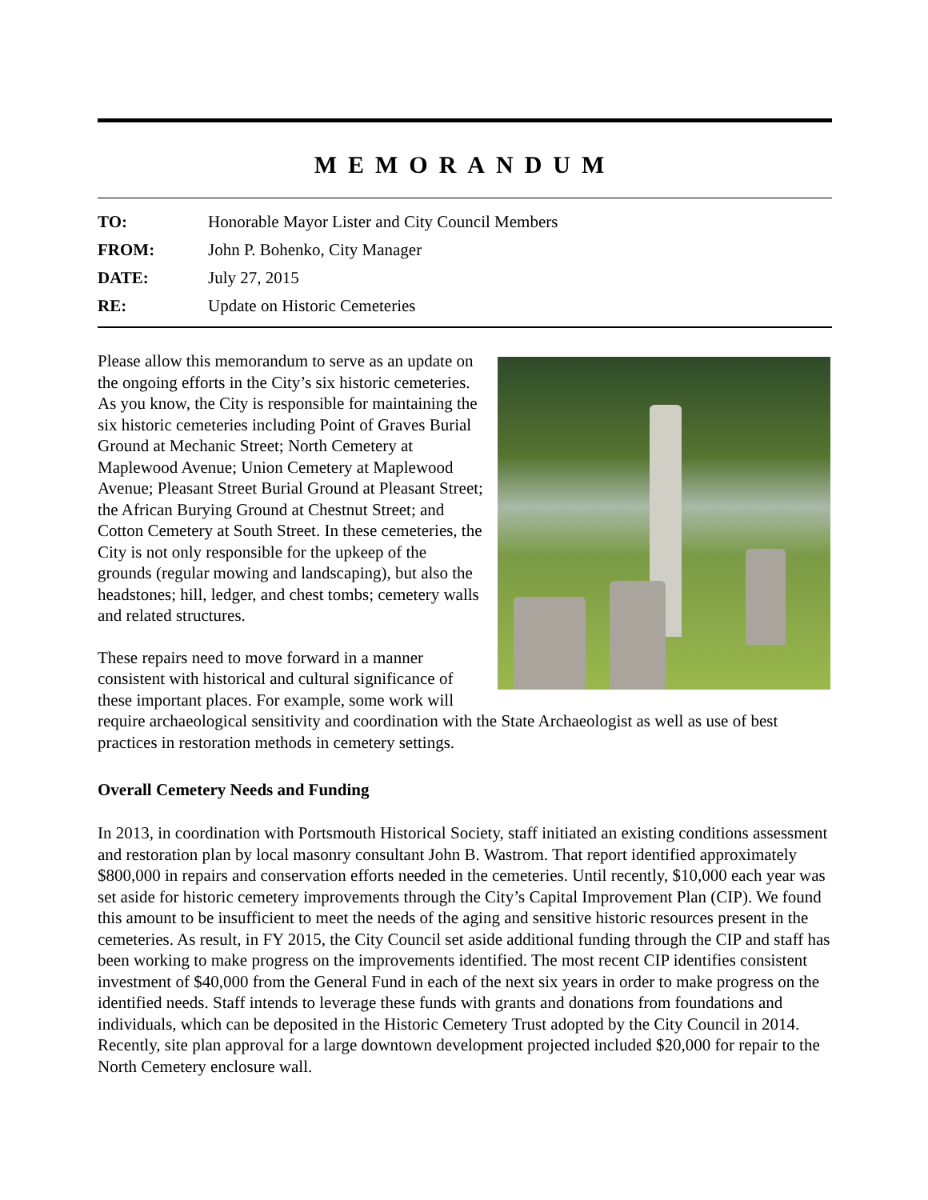MEMORANDUM
| TO: | Honorable Mayor Lister and City Council Members |
| FROM: | John P. Bohenko, City Manager |
| DATE: | July 27, 2015 |
| RE: | Update on Historic Cemeteries |
Please allow this memorandum to serve as an update on the ongoing efforts in the City’s six historic cemeteries. As you know, the City is responsible for maintaining the six historic cemeteries including Point of Graves Burial Ground at Mechanic Street; North Cemetery at Maplewood Avenue; Union Cemetery at Maplewood Avenue; Pleasant Street Burial Ground at Pleasant Street; the African Burying Ground at Chestnut Street; and Cotton Cemetery at South Street. In these cemeteries, the City is not only responsible for the upkeep of the grounds (regular mowing and landscaping), but also the headstones; hill, ledger, and chest tombs; cemetery walls and related structures.
These repairs need to move forward in a manner consistent with historical and cultural significance of these important places. For example, some work will require archaeological sensitivity and coordination with the State Archaeologist as well as use of best practices in restoration methods in cemetery settings.
Overall Cemetery Needs and Funding
In 2013, in coordination with Portsmouth Historical Society, staff initiated an existing conditions assessment and restoration plan by local masonry consultant John B. Wastrom. That report identified approximately $800,000 in repairs and conservation efforts needed in the cemeteries. Until recently, $10,000 each year was set aside for historic cemetery improvements through the City’s Capital Improvement Plan (CIP). We found this amount to be insufficient to meet the needs of the aging and sensitive historic resources present in the cemeteries. As result, in FY 2015, the City Council set aside additional funding through the CIP and staff has been working to make progress on the improvements identified. The most recent CIP identifies consistent investment of $40,000 from the General Fund in each of the next six years in order to make progress on the identified needs. Staff intends to leverage these funds with grants and donations from foundations and individuals, which can be deposited in the Historic Cemetery Trust adopted by the City Council in 2014. Recently, site plan approval for a large downtown development projected included $20,000 for repair to the North Cemetery enclosure wall.